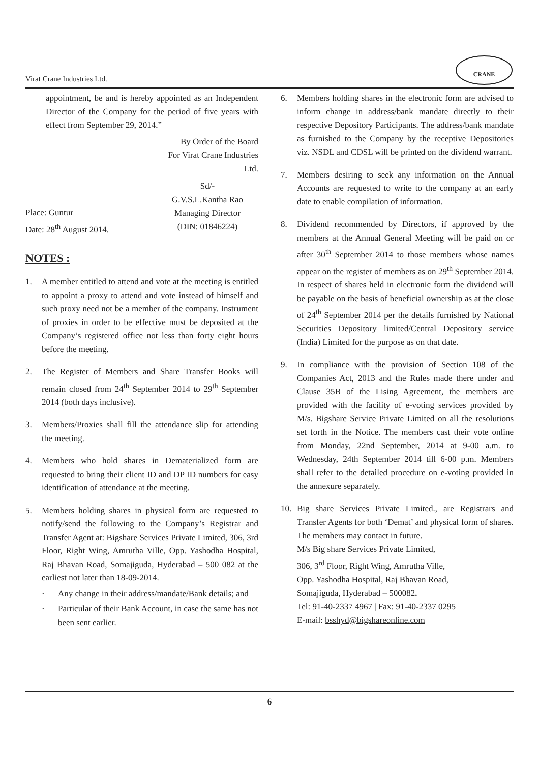Virat Crane Industries Ltd.
CRANE
appointment, be and is hereby appointed as an Independent Director of the Company for the period of five years with effect from September 29, 2014.”
By Order of the Board
For Virat Crane Industries
Ltd.
Place: Guntur
Date: 28<sup>th</sup> August 2014.
Sd/-
G.V.S.L.Kantha Rao
Managing Director
(DIN: 01846224)
NOTES :
1. A member entitled to attend and vote at the meeting is entitled to appoint a proxy to attend and vote instead of himself and such proxy need not be a member of the company. Instrument of proxies in order to be effective must be deposited at the Company’s registered office not less than forty eight hours before the meeting.
2. The Register of Members and Share Transfer Books will remain closed from 24<sup>th</sup> September 2014 to 29<sup>th</sup> September 2014 (both days inclusive).
3. Members/Proxies shall fill the attendance slip for attending the meeting.
4. Members who hold shares in Dematerialized form are requested to bring their client ID and DP ID numbers for easy identification of attendance at the meeting.
5. Members holding shares in physical form are requested to notify/send the following to the Company’s Registrar and Transfer Agent at: Bigshare Services Private Limited, 306, 3rd Floor, Right Wing, Amrutha Ville, Opp. Yashodha Hospital, Raj Bhavan Road, Somajiguda, Hyderabad – 500 082 at the earliest not later than 18-09-2014.
· Any change in their address/mandate/Bank details; and
· Particular of their Bank Account, in case the same has not been sent earlier.
6. Members holding shares in the electronic form are advised to inform change in address/bank mandate directly to their respective Depository Participants. The address/bank mandate as furnished to the Company by the receptive Depositories viz. NSDL and CDSL will be printed on the dividend warrant.
7. Members desiring to seek any information on the Annual Accounts are requested to write to the company at an early date to enable compilation of information.
8. Dividend recommended by Directors, if approved by the members at the Annual General Meeting will be paid on or after 30<sup>th</sup> September 2014 to those members whose names appear on the register of members as on 29<sup>th</sup> September 2014. In respect of shares held in electronic form the dividend will be payable on the basis of beneficial ownership as at the close of 24<sup>th</sup> September 2014 per the details furnished by National Securities Depository limited/Central Depository service (India) Limited for the purpose as on that date.
9. In compliance with the provision of Section 108 of the Companies Act, 2013 and the Rules made there under and Clause 35B of the Lising Agreement, the members are provided with the facility of e-voting services provided by M/s. Bigshare Service Private Limited on all the resolutions set forth in the Notice. The members cast their vote online from Monday, 22nd September, 2014 at 9-00 a.m. to Wednesday, 24th September 2014 till 6-00 p.m. Members shall refer to the detailed procedure on e-voting provided in the annexure separately.
10. Big share Services Private Limited., are Registrars and Transfer Agents for both ‘Demat’ and physical form of shares. The members may contact in future.
M/s Big share Services Private Limited,
306, 3<sup>rd</sup> Floor, Right Wing, Amrutha Ville,
Opp. Yashodha Hospital, Raj Bhavan Road,
Somajiguda, Hyderabad – 500082.
Tel: 91-40-2337 4967 | Fax: 91-40-2337 0295
E-mail: bsshyd@bigshareonline.com
6